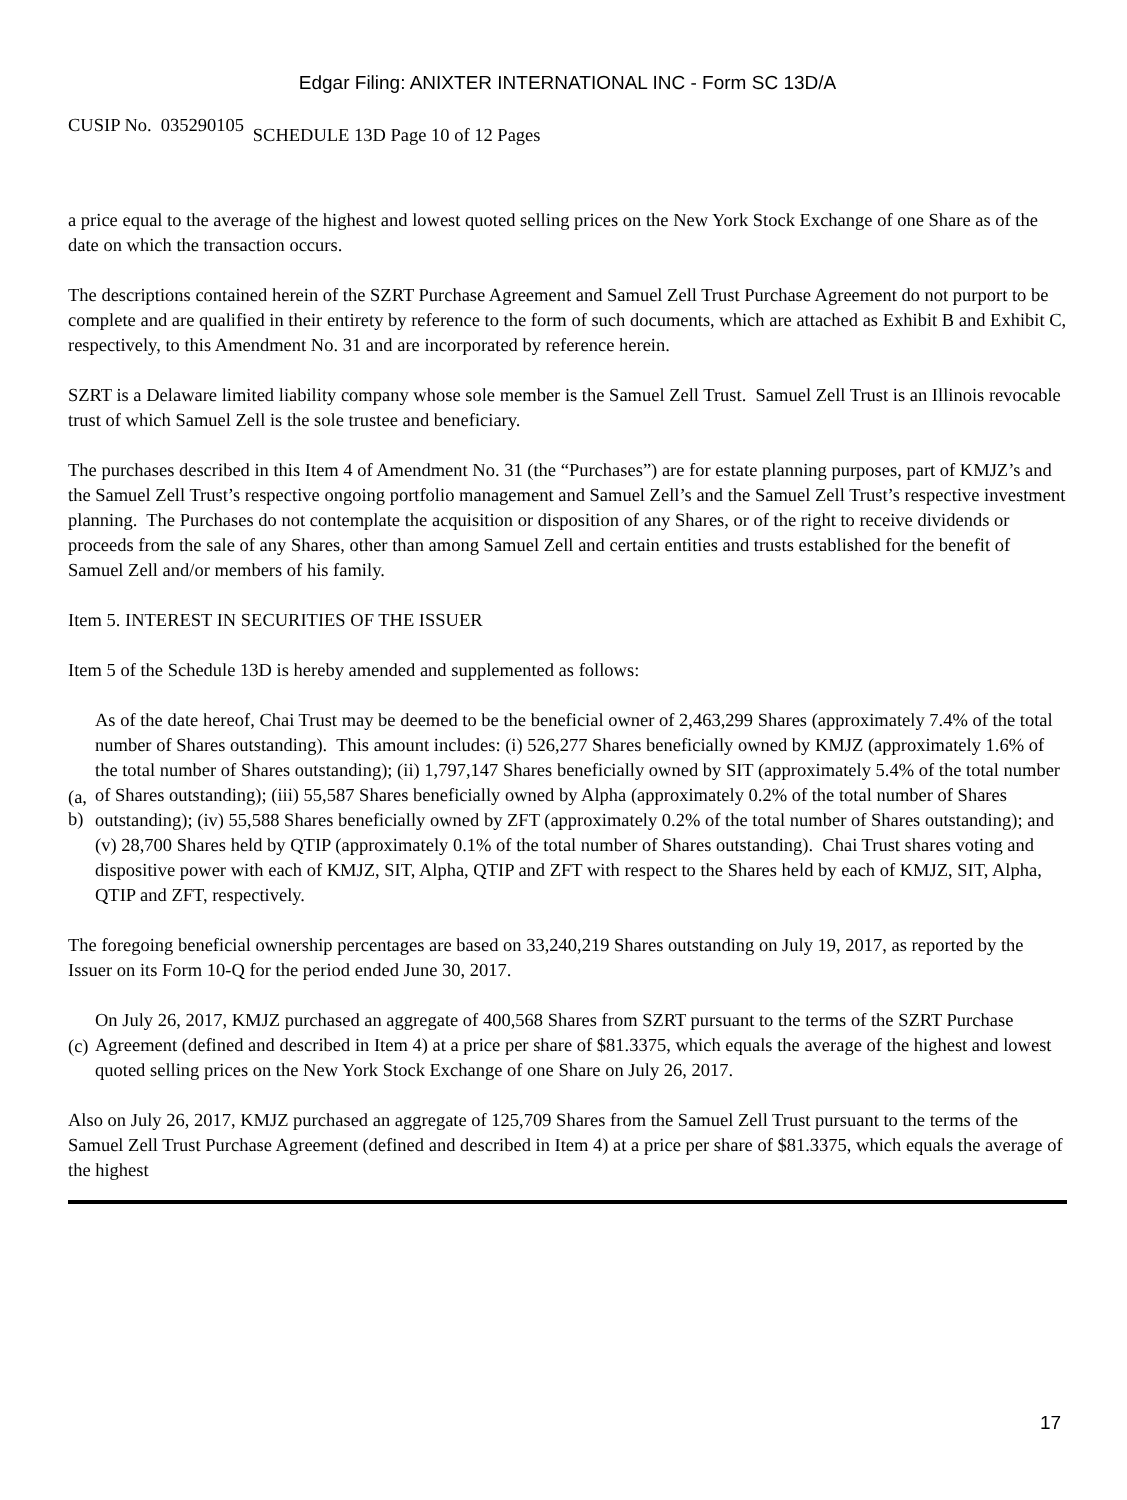Edgar Filing: ANIXTER INTERNATIONAL INC - Form SC 13D/A
CUSIP No. 035290105 SCHEDULE 13D Page 10 of 12 Pages
a price equal to the average of the highest and lowest quoted selling prices on the New York Stock Exchange of one Share as of the date on which the transaction occurs.
The descriptions contained herein of the SZRT Purchase Agreement and Samuel Zell Trust Purchase Agreement do not purport to be complete and are qualified in their entirety by reference to the form of such documents, which are attached as Exhibit B and Exhibit C, respectively, to this Amendment No. 31 and are incorporated by reference herein.
SZRT is a Delaware limited liability company whose sole member is the Samuel Zell Trust. Samuel Zell Trust is an Illinois revocable trust of which Samuel Zell is the sole trustee and beneficiary.
The purchases described in this Item 4 of Amendment No. 31 (the “Purchases”) are for estate planning purposes, part of KMJZ’s and the Samuel Zell Trust’s respective ongoing portfolio management and Samuel Zell’s and the Samuel Zell Trust’s respective investment planning. The Purchases do not contemplate the acquisition or disposition of any Shares, or of the right to receive dividends or proceeds from the sale of any Shares, other than among Samuel Zell and certain entities and trusts established for the benefit of Samuel Zell and/or members of his family.
Item 5. INTEREST IN SECURITIES OF THE ISSUER
Item 5 of the Schedule 13D is hereby amended and supplemented as follows:
(a, b)
As of the date hereof, Chai Trust may be deemed to be the beneficial owner of 2,463,299 Shares (approximately 7.4% of the total number of Shares outstanding). This amount includes: (i) 526,277 Shares beneficially owned by KMJZ (approximately 1.6% of the total number of Shares outstanding); (ii) 1,797,147 Shares beneficially owned by SIT (approximately 5.4% of the total number of Shares outstanding); (iii) 55,587 Shares beneficially owned by Alpha (approximately 0.2% of the total number of Shares outstanding); (iv) 55,588 Shares beneficially owned by ZFT (approximately 0.2% of the total number of Shares outstanding); and (v) 28,700 Shares held by QTIP (approximately 0.1% of the total number of Shares outstanding). Chai Trust shares voting and dispositive power with each of KMJZ, SIT, Alpha, QTIP and ZFT with respect to the Shares held by each of KMJZ, SIT, Alpha, QTIP and ZFT, respectively.
The foregoing beneficial ownership percentages are based on 33,240,219 Shares outstanding on July 19, 2017, as reported by the Issuer on its Form 10-Q for the period ended June 30, 2017.
(c)
On July 26, 2017, KMJZ purchased an aggregate of 400,568 Shares from SZRT pursuant to the terms of the SZRT Purchase Agreement (defined and described in Item 4) at a price per share of $81.3375, which equals the average of the highest and lowest quoted selling prices on the New York Stock Exchange of one Share on July 26, 2017.
Also on July 26, 2017, KMJZ purchased an aggregate of 125,709 Shares from the Samuel Zell Trust pursuant to the terms of the Samuel Zell Trust Purchase Agreement (defined and described in Item 4) at a price per share of $81.3375, which equals the average of the highest
17